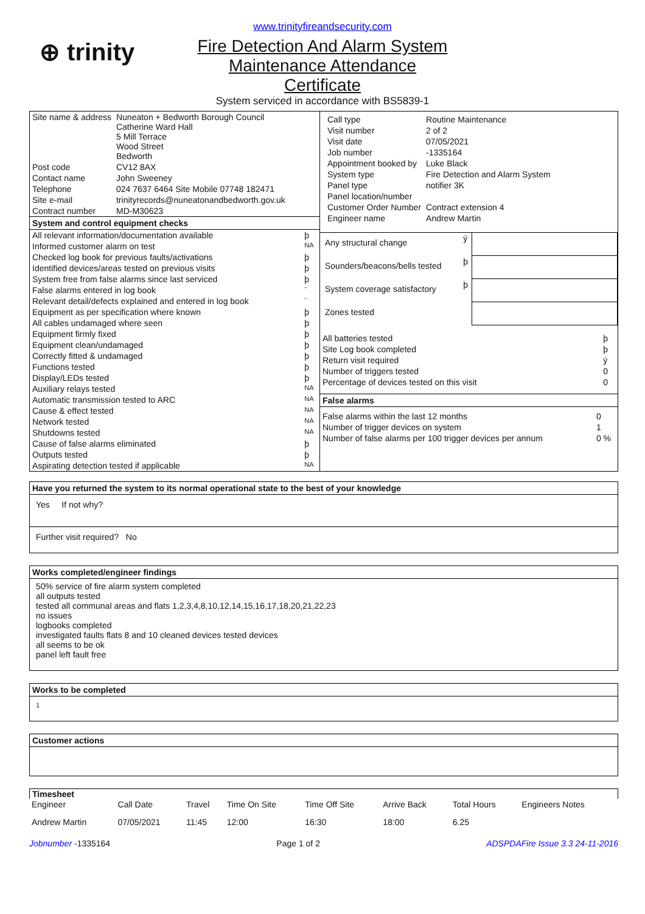⊕ trinity
www.trinityfireandsecurity.com
Fire Detection And Alarm System
Maintenance Attendance
Certificate
System serviced in accordance with BS5839-1
| Site name & address | Nuneaton + Bedworth Borough Council Catherine Ward Hall 5 Mill Terrace Wood Street Bedworth |
| Post code | CV12 8AX |
| Contact name | John Sweeney |
| Telephone | 024 7637 6464 Site Mobile 07748 182471 |
| Site e-mail | trinityrecords@nuneatonandbedworth.gov.uk |
| Contract number | MD-M30623 |
System and control equipment checks
| All relevant information/documentation available | þ |
| Informed customer alarm on test | NA |
| Checked log book for previous faults/activations | þ |
| Identified devices/areas tested on previous visits | þ |
| System free from false alarms since last serviced | þ |
| False alarms entered in log book | ¨ |
| Relevant detail/defects explained and entered in log book | ¨ |
| Equipment as per specification where known | þ |
| All cables undamaged where seen | þ |
| Equipment firmly fixed | þ |
| Equipment clean/undamaged | þ |
| Correctly fitted & undamaged | þ |
| Functions tested | þ |
| Display/LEDs tested | þ |
| Auxiliary relays tested | NA |
| Automatic transmission tested to ARC | NA |
| Cause & effect tested | NA |
| Network tested | NA |
| Shutdowns tested | NA |
| Cause of false alarms eliminated | þ |
| Outputs tested | þ |
| Aspirating detection tested if applicable | NA |
| Call type | Routine Maintenance |
| Visit number | 2 of 2 |
| Visit date | 07/05/2021 |
| Job number | -1335164 |
| Appointment booked by | Luke Black |
| System type | Fire Detection and Alarm System |
| Panel type | notifier 3K |
| Panel location/number | |
| Customer Order Number | Contract extension 4 |
| Engineer name | Andrew Martin |
| Any structural change | ý | |
| Sounders/beacons/bells tested | þ | |
| System coverage satisfactory | þ | |
| Zones tested | | |
| All batteries tested | þ |
| Site Log book completed | þ |
| Return visit required | ý |
| Number of triggers tested | 0 |
| Percentage of devices tested on this visit | 0 |
False alarms
| False alarms within the last 12 months | 0 |
| Number of trigger devices on system | 1 |
| Number of false alarms per 100 trigger devices per annum | 0 % |
Have you returned the system to its normal operational state to the best of your knowledge
Yes If not why?
Further visit required? No
Works completed/engineer findings
50% service of fire alarm system completed
all outputs tested
tested all communal areas and flats 1,2,3,4,8,10,12,14,15,16,17,18,20,21,22,23
no issues
logbooks completed
investigated faults flats 8 and 10 cleaned devices tested devices
all seems to be ok
panel left fault free
Works to be completed
1
Customer actions
Timesheet
| Engineer | Call Date | Travel | Time On Site | Time Off Site | Arrive Back | Total Hours | Engineers Notes |
| Andrew Martin | 07/05/2021 | 11:45 | 12:00 | 16:30 | 18:00 | 6.25 | |
Jobnumber -1335164 Page 1 of 2 ADSPDAFire Issue 3.3 24-11-2016